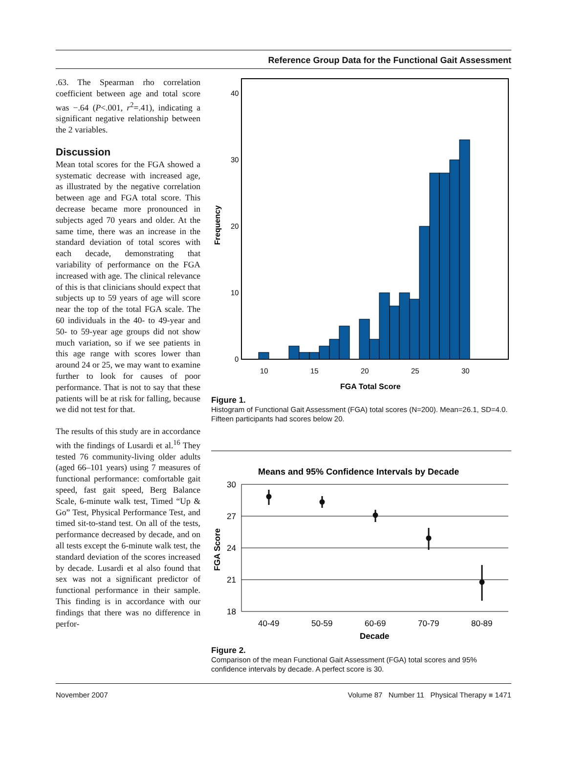Reference Group Data for the Functional Gait Assessment
.63. The Spearman rho correlation coefficient between age and total score was −.64 (P<.001, r<sup>2</sup>=.41), indicating a significant negative relationship between the 2 variables.
Discussion
Mean total scores for the FGA showed a systematic decrease with increased age, as illustrated by the negative correlation between age and FGA total score. This decrease became more pronounced in subjects aged 70 years and older. At the same time, there was an increase in the standard deviation of total scores with each decade, demonstrating that variability of performance on the FGA increased with age. The clinical relevance of this is that clinicians should expect that subjects up to 59 years of age will score near the top of the total FGA scale. The 60 individuals in the 40- to 49-year and 50- to 59-year age groups did not show much variation, so if we see patients in this age range with scores lower than around 24 or 25, we may want to examine further to look for causes of poor performance. That is not to say that these patients will be at risk for falling, because we did not test for that.
The results of this study are in accordance with the findings of Lusardi et al.<sup>16</sup> They tested 76 community-living older adults (aged 66–101 years) using 7 measures of functional performance: comfortable gait speed, fast gait speed, Berg Balance Scale, 6-minute walk test, Timed “Up & Go” Test, Physical Performance Test, and timed sit-to-stand test. On all of the tests, performance decreased by decade, and on all tests except the 6-minute walk test, the standard deviation of the scores increased by decade. Lusardi et al also found that sex was not a significant predictor of functional performance in their sample. This finding is in accordance with our findings that there was no difference in perfor-
40
30
20
10
0
Frequency
10
15
20
25
30
FGA Total Score
Figure 1.
Histogram of Functional Gait Assessment (FGA) total scores (N=200). Mean=26.1, SD=4.0. Fifteen participants had scores below 20.
Means and 95% Confidence Intervals by Decade
30
27
24
21
18
FGA Score
40-49
50-59
60-69
70-79
80-89
Decade
Figure 2.
Comparison of the mean Functional Gait Assessment (FGA) total scores and 95% confidence intervals by decade. A perfect score is 30.
November 2007 Volume 87 Number 11 Physical Therapy ■ 1471